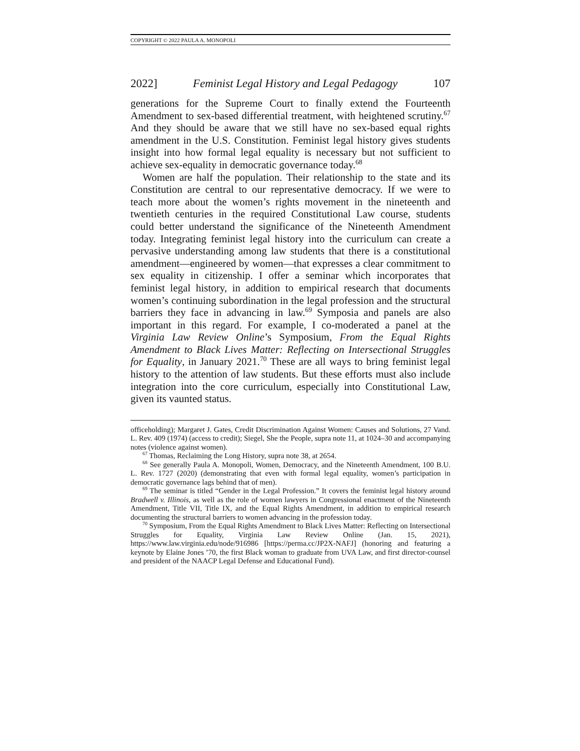COPYRIGHT © 2022 PAULA A. MONOPOLI
2022] Feminist Legal History and Legal Pedagogy 107
generations for the Supreme Court to finally extend the Fourteenth Amendment to sex-based differential treatment, with heightened scrutiny.<sup>67</sup> And they should be aware that we still have no sex-based equal rights amendment in the U.S. Constitution. Feminist legal history gives students insight into how formal legal equality is necessary but not sufficient to achieve sex-equality in democratic governance today.<sup>68</sup>
Women are half the population. Their relationship to the state and its Constitution are central to our representative democracy. If we were to teach more about the women’s rights movement in the nineteenth and twentieth centuries in the required Constitutional Law course, students could better understand the significance of the Nineteenth Amendment today. Integrating feminist legal history into the curriculum can create a pervasive understanding among law students that there is a constitutional amendment—engineered by women—that expresses a clear commitment to sex equality in citizenship. I offer a seminar which incorporates that feminist legal history, in addition to empirical research that documents women’s continuing subordination in the legal profession and the structural barriers they face in advancing in law.<sup>69</sup> Symposia and panels are also important in this regard. For example, I co-moderated a panel at the Virginia Law Review Online’s Symposium, From the Equal Rights Amendment to Black Lives Matter: Reflecting on Intersectional Struggles for Equality, in January 2021.<sup>70</sup> These are all ways to bring feminist legal history to the attention of law students. But these efforts must also include integration into the core curriculum, especially into Constitutional Law, given its vaunted status.
officeholding); Margaret J. Gates, Credit Discrimination Against Women: Causes and Solutions, 27 Vand. L. Rev. 409 (1974) (access to credit); Siegel, She the People, supra note 11, at 1024–30 and accompanying notes (violence against women).
<sup>67</sup> Thomas, Reclaiming the Long History, supra note 38, at 2654.
<sup>68</sup> See generally Paula A. Monopoli, Women, Democracy, and the Nineteenth Amendment, 100 B.U. L. Rev. 1727 (2020) (demonstrating that even with formal legal equality, women’s participation in democratic governance lags behind that of men).
<sup>69</sup> The seminar is titled “Gender in the Legal Profession.” It covers the feminist legal history around Bradwell v. Illinois, as well as the role of women lawyers in Congressional enactment of the Nineteenth Amendment, Title VII, Title IX, and the Equal Rights Amendment, in addition to empirical research documenting the structural barriers to women advancing in the profession today.
<sup>70</sup> Symposium, From the Equal Rights Amendment to Black Lives Matter: Reflecting on Intersectional Struggles for Equality, Virginia Law Review Online (Jan. 15, 2021), https://www.law.virginia.edu/node/916986 [https://perma.cc/JP2X-NAFJ] (honoring and featuring a keynote by Elaine Jones ’70, the first Black woman to graduate from UVA Law, and first director-counsel and president of the NAACP Legal Defense and Educational Fund).